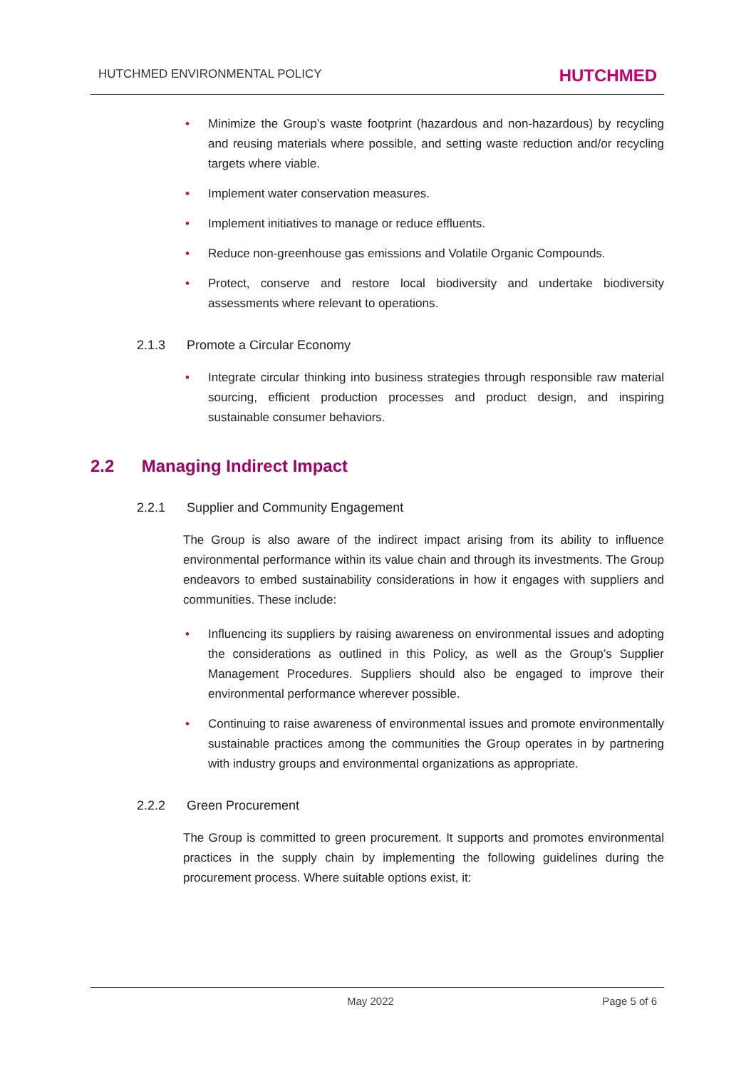HUTCHMED ENVIRONMENTAL POLICY HUTCHMED
• Minimize the Group’s waste footprint (hazardous and non-hazardous) by recycling and reusing materials where possible, and setting waste reduction and/or recycling targets where viable.
• Implement water conservation measures.
• Implement initiatives to manage or reduce effluents.
• Reduce non-greenhouse gas emissions and Volatile Organic Compounds.
• Protect, conserve and restore local biodiversity and undertake biodiversity assessments where relevant to operations.
2.1.3 Promote a Circular Economy
• Integrate circular thinking into business strategies through responsible raw material sourcing, efficient production processes and product design, and inspiring sustainable consumer behaviors.
2.2 Managing Indirect Impact
2.2.1 Supplier and Community Engagement
The Group is also aware of the indirect impact arising from its ability to influence environmental performance within its value chain and through its investments. The Group endeavors to embed sustainability considerations in how it engages with suppliers and communities. These include:
• Influencing its suppliers by raising awareness on environmental issues and adopting the considerations as outlined in this Policy, as well as the Group’s Supplier Management Procedures. Suppliers should also be engaged to improve their environmental performance wherever possible.
• Continuing to raise awareness of environmental issues and promote environmentally sustainable practices among the communities the Group operates in by partnering with industry groups and environmental organizations as appropriate.
2.2.2 Green Procurement
The Group is committed to green procurement. It supports and promotes environmental practices in the supply chain by implementing the following guidelines during the procurement process. Where suitable options exist, it:
May 2022 Page 5 of 6